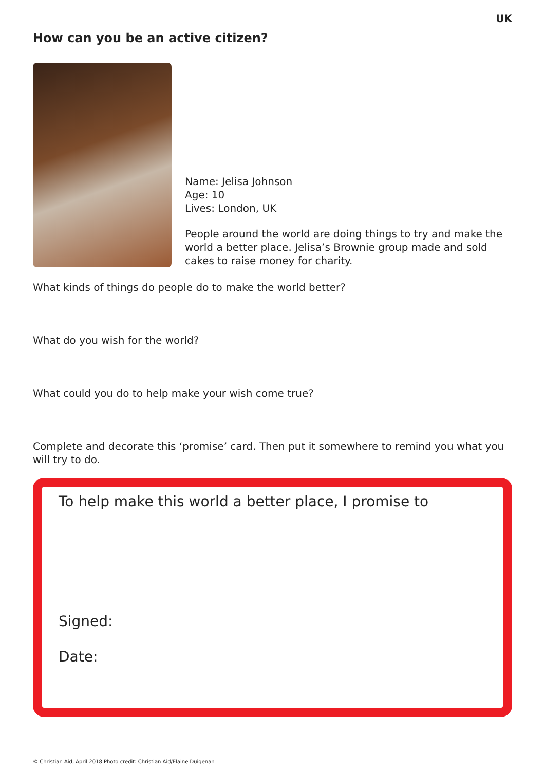UK
How can you be an active citizen?
Name: Jelisa Johnson
Age: 10
Lives: London, UK
People around the world are doing things to try and make the world a better place. Jelisa’s Brownie group made and sold cakes to raise money for charity.
What kinds of things do people do to make the world better?
What do you wish for the world?
What could you do to help make your wish come true?
Complete and decorate this ‘promise’ card. Then put it somewhere to remind you what you will try to do.
To help make this world a better place, I promise to
Signed:
Date:
© Christian Aid, April 2018 Photo credit: Christian Aid/Elaine Duigenan